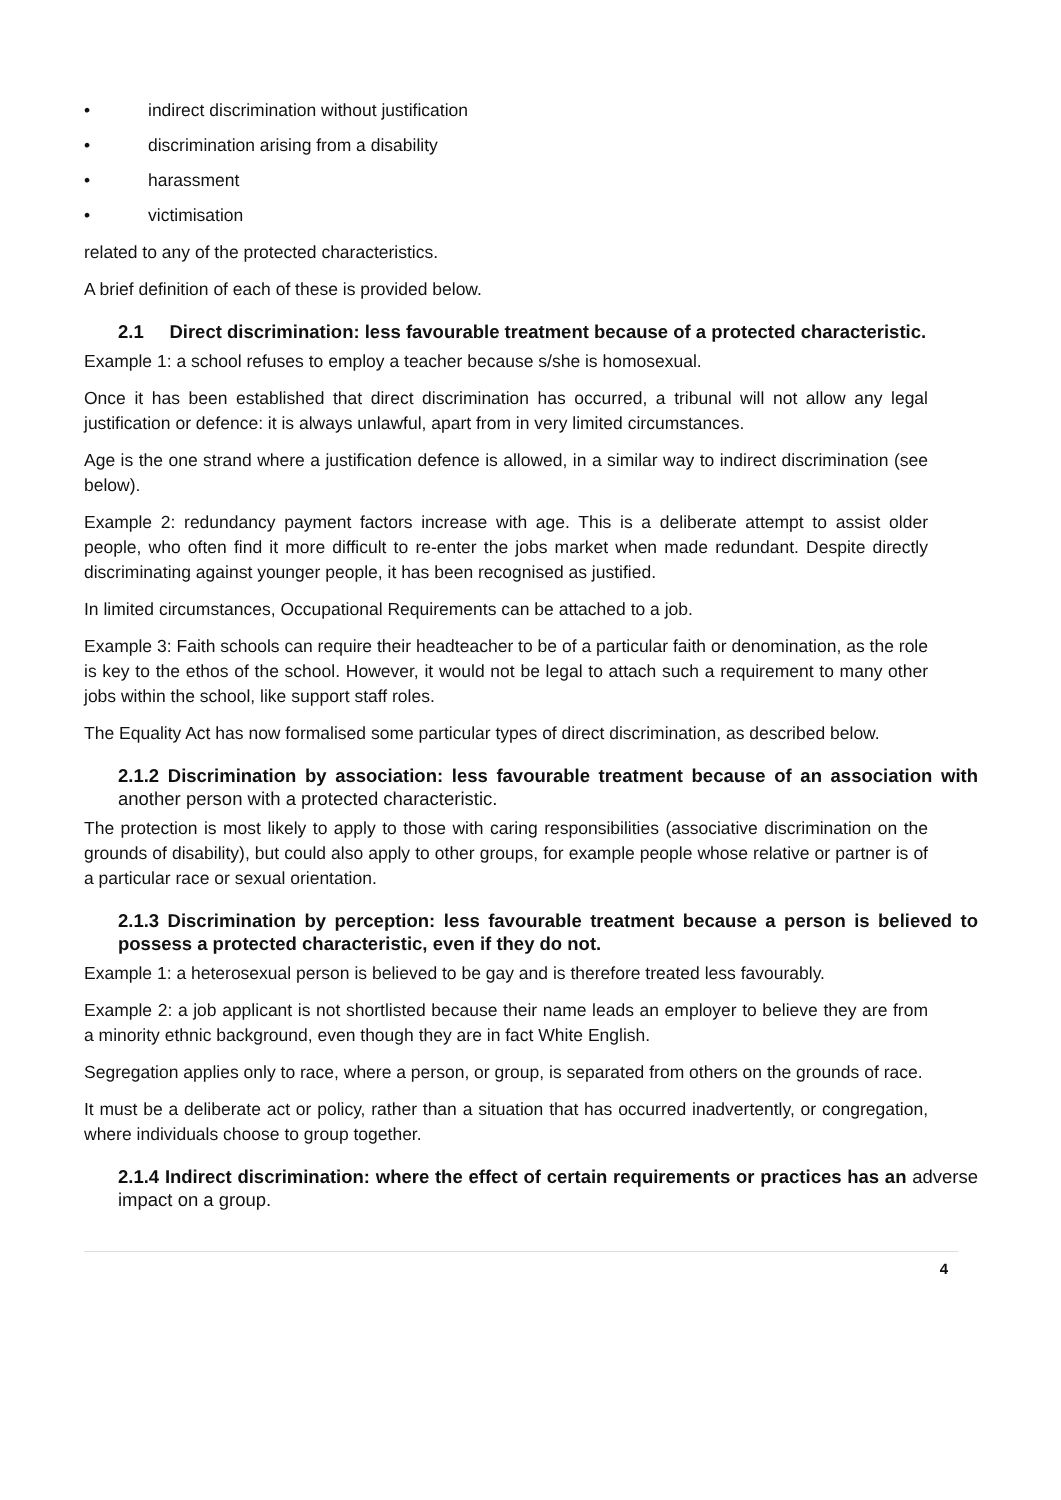• indirect discrimination without justification
• discrimination arising from a disability
• harassment
• victimisation
related to any of the protected characteristics.
A brief definition of each of these is provided below.
2.1 Direct discrimination: less favourable treatment because of a protected characteristic.
Example 1: a school refuses to employ a teacher because s/she is homosexual.
Once it has been established that direct discrimination has occurred, a tribunal will not allow any legal justification or defence: it is always unlawful, apart from in very limited circumstances.
Age is the one strand where a justification defence is allowed, in a similar way to indirect discrimination (see below).
Example 2: redundancy payment factors increase with age. This is a deliberate attempt to assist older people, who often find it more difficult to re-enter the jobs market when made redundant. Despite directly discriminating against younger people, it has been recognised as justified.
In limited circumstances, Occupational Requirements can be attached to a job.
Example 3: Faith schools can require their headteacher to be of a particular faith or denomination, as the role is key to the ethos of the school. However, it would not be legal to attach such a requirement to many other jobs within the school, like support staff roles.
The Equality Act has now formalised some particular types of direct discrimination, as described below.
2.1.2 Discrimination by association: less favourable treatment because of an association with another person with a protected characteristic.
The protection is most likely to apply to those with caring responsibilities (associative discrimination on the grounds of disability), but could also apply to other groups, for example people whose relative or partner is of a particular race or sexual orientation.
2.1.3 Discrimination by perception: less favourable treatment because a person is believed to possess a protected characteristic, even if they do not.
Example 1: a heterosexual person is believed to be gay and is therefore treated less favourably.
Example 2: a job applicant is not shortlisted because their name leads an employer to believe they are from a minority ethnic background, even though they are in fact White English.
Segregation applies only to race, where a person, or group, is separated from others on the grounds of race.
It must be a deliberate act or policy, rather than a situation that has occurred inadvertently, or congregation, where individuals choose to group together.
2.1.4 Indirect discrimination: where the effect of certain requirements or practices has an adverse impact on a group.
4